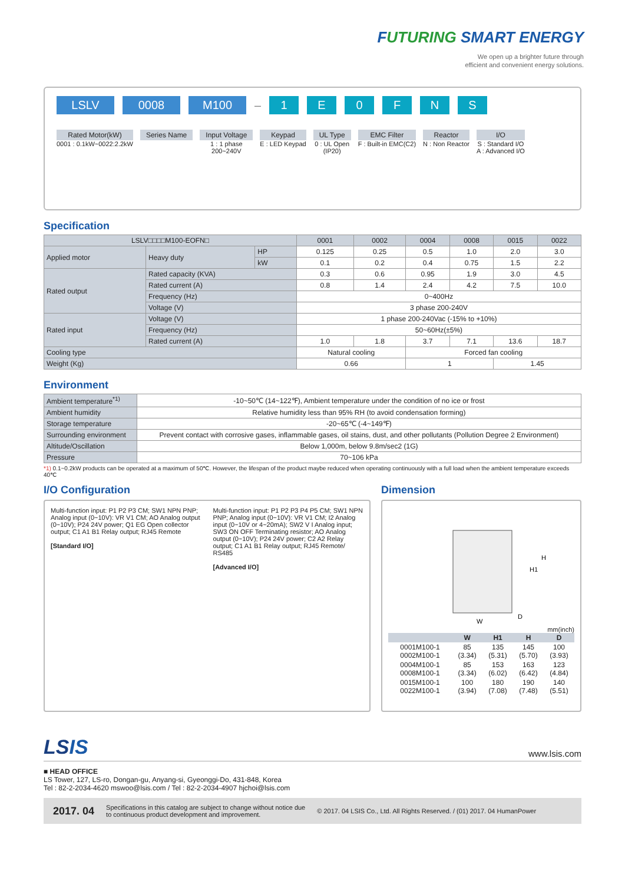FUTURING SMART ENERGY
We open up a brighter future through
efficient and convenient energy solutions.
LSLV 0008 M100
—
1 E 0 F N S
Rated Motor(kW)
0001 : 0.1kW~0022:2.2kW
Series Name
Input Voltage
1 : 1 phase
200~240V
Keypad
E : LED Keypad
UL Type
0 : UL Open
(IP20)
EMC Filter
F : Built-in EMC(C2)
Reactor
N : Non Reactor
I/O
S : Standard I/O
A : Advanced I/O
Specification
| LSLV□□□□M100-EOFN□ | | | 0001 | 0002 | 0004 | 0008 | 0015 | 0022 |
| --- | --- | --- | --- | --- | --- | --- | --- | --- |
| Applied motor | Heavy duty | HP | 0.125 | 0.25 | 0.5 | 1.0 | 2.0 | 3.0 |
| | | kW | 0.1 | 0.2 | 0.4 | 0.75 | 1.5 | 2.2 |
| Rated output | Rated capacity (KVA) | | 0.3 | 0.6 | 0.95 | 1.9 | 3.0 | 4.5 |
| | Rated current (A) | | 0.8 | 1.4 | 2.4 | 4.2 | 7.5 | 10.0 |
| | Frequency (Hz) | | 0~400Hz | | | | | |
| | Voltage (V) | | 3 phase 200-240V | | | | | |
| Rated input | Voltage (V) | | 1 phase 200-240Vac (-15% to +10%) | | | | | |
| | Frequency (Hz) | | 50~60Hz(±5%) | | | | | |
| | Rated current (A) | | 1.0 | 1.8 | 3.7 | 7.1 | 13.6 | 18.7 |
| Cooling type | | | Natural cooling | | Forced fan cooling | | | |
| Weight (Kg) | | | 0.66 | | 1 | | 1.45 | |
Environment
| Ambient temperature<sup>*1)</sup> | -10~50℃ (14~122℉), Ambient temperature under the condition of no ice or frost |
| Ambient humidity | Relative humidity less than 95% RH (to avoid condensation forming) |
| Storage temperature | -20~65℃ (-4~149℉) |
| Surrounding environment | Prevent contact with corrosive gases, inflammable gases, oil stains, dust, and other pollutants (Pollution Degree 2 Environment) |
| Altitude/Oscillation | Below 1,000m, below 9.8m/sec2 (1G) |
| Pressure | 70~106 kPa |
*1) 0.1~0.2kW products can be operated at a maximum of 50℃. However, the lifespan of the product maybe reduced when operating continuously with a full load when the ambient temperature exceeds 40℃
I/O Configuration
Multi-function input: P1 P2 P3 CM; SW1 NPN PNP; Analog input (0~10V): VR V1 CM; AO Analog output (0~10V); P24 24V power; Q1 EG Open collector output; C1 A1 B1 Relay output; RJ45 Remote
[Standard I/O]
Multi-function input: P1 P2 P3 P4 P5 CM; SW1 NPN PNP; Analog input (0~10V): VR V1 CM; I2 Analog input (0~10V or 4~20mA); SW2 V I Analog input; SW3 ON OFF Terminating resistor; AO Analog output (0~10V); P24 24V power; C2 A2 Relay output; C1 A1 B1 Relay output; RJ45 Remote/ RS485
[Advanced I/O]
Dimension
W
H
H1
D
mm(inch)
| | W | H1 | H | D |
| --- | --- | --- | --- | --- |
| 0001M100-1 0002M100-1 | 85 (3.34) | 135 (5.31) | 145 (5.70) | 100 (3.93) |
| 0004M100-1 0008M100-1 | 85 (3.34) | 153 (6.02) | 163 (6.42) | 123 (4.84) |
| 0015M100-1 0022M100-1 | 100 (3.94) | 180 (7.08) | 190 (7.48) | 140 (5.51) |
LSIS www.lsis.com
■ HEAD OFFICE
LS Tower, 127, LS-ro, Dongan-gu, Anyang-si, Gyeonggi-Do, 431-848, Korea
Tel : 82-2-2034-4620 mswoo@lsis.com / Tel : 82-2-2034-4907 hjchoi@lsis.com
2017. 04 Specifications in this catalog are subject to change without notice due
to continuous product development and improvement. © 2017. 04 LSIS Co., Ltd. All Rights Reserved. / (01) 2017. 04 HumanPower